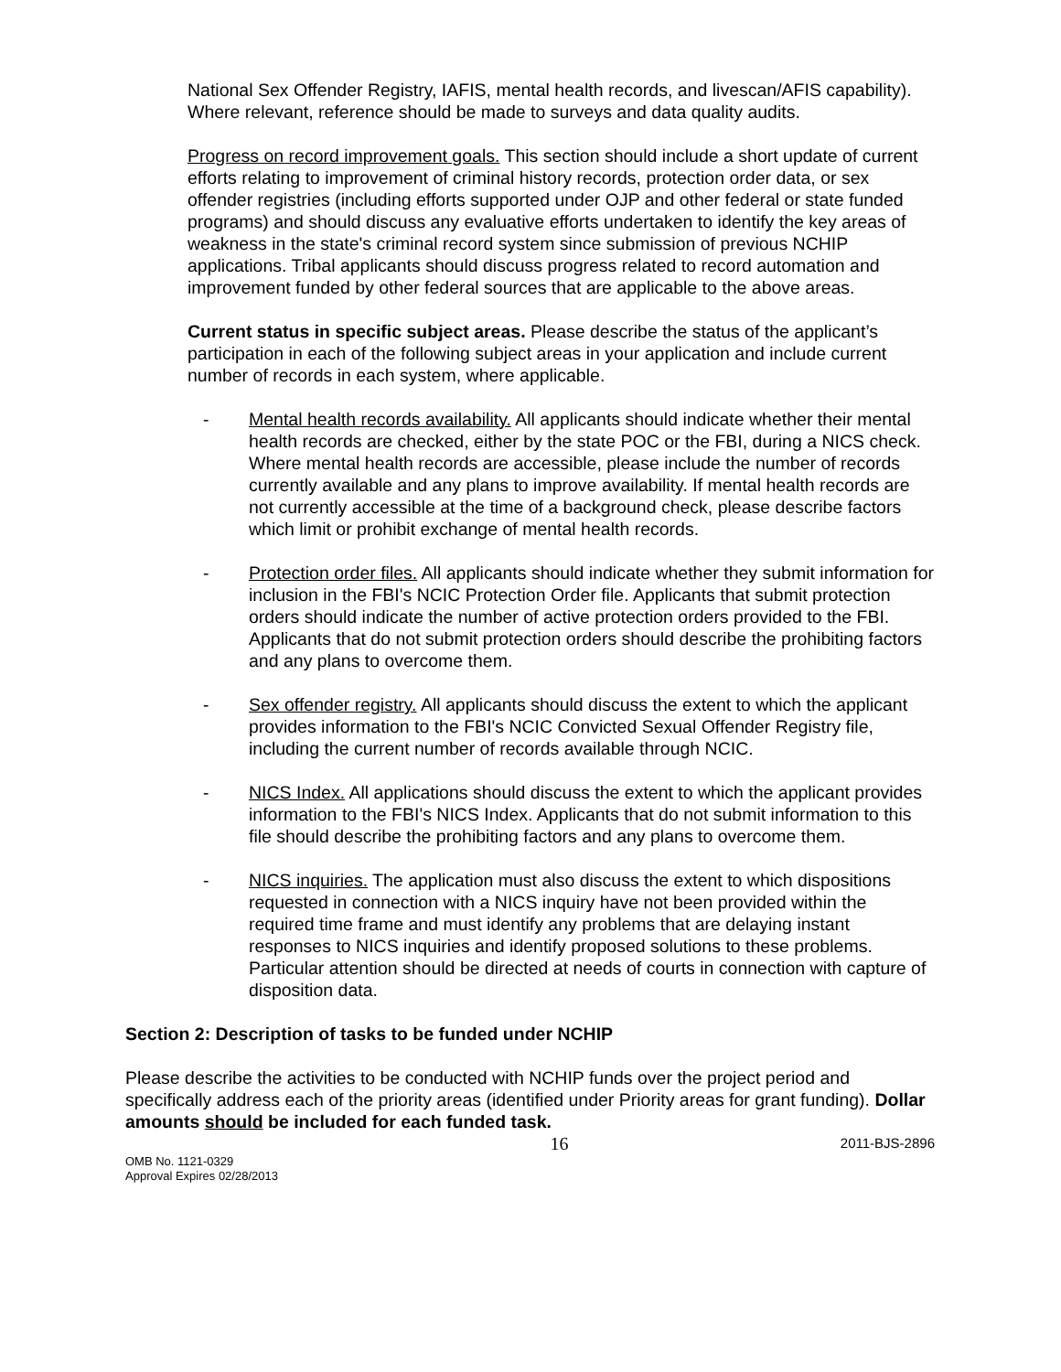National Sex Offender Registry, IAFIS, mental health records, and livescan/AFIS capability). Where relevant, reference should be made to surveys and data quality audits.
Progress on record improvement goals. This section should include a short update of current efforts relating to improvement of criminal history records, protection order data, or sex offender registries (including efforts supported under OJP and other federal or state funded programs) and should discuss any evaluative efforts undertaken to identify the key areas of weakness in the state's criminal record system since submission of previous NCHIP applications. Tribal applicants should discuss progress related to record automation and improvement funded by other federal sources that are applicable to the above areas.
Current status in specific subject areas. Please describe the status of the applicant’s participation in each of the following subject areas in your application and include current number of records in each system, where applicable.
- Mental health records availability. All applicants should indicate whether their mental health records are checked, either by the state POC or the FBI, during a NICS check. Where mental health records are accessible, please include the number of records currently available and any plans to improve availability. If mental health records are not currently accessible at the time of a background check, please describe factors which limit or prohibit exchange of mental health records.
- Protection order files. All applicants should indicate whether they submit information for inclusion in the FBI's NCIC Protection Order file. Applicants that submit protection orders should indicate the number of active protection orders provided to the FBI. Applicants that do not submit protection orders should describe the prohibiting factors and any plans to overcome them.
- Sex offender registry. All applicants should discuss the extent to which the applicant provides information to the FBI's NCIC Convicted Sexual Offender Registry file, including the current number of records available through NCIC.
- NICS Index. All applications should discuss the extent to which the applicant provides information to the FBI's NICS Index. Applicants that do not submit information to this file should describe the prohibiting factors and any plans to overcome them.
- NICS inquiries. The application must also discuss the extent to which dispositions requested in connection with a NICS inquiry have not been provided within the required time frame and must identify any problems that are delaying instant responses to NICS inquiries and identify proposed solutions to these problems. Particular attention should be directed at needs of courts in connection with capture of disposition data.
Section 2: Description of tasks to be funded under NCHIP
Please describe the activities to be conducted with NCHIP funds over the project period and specifically address each of the priority areas (identified under Priority areas for grant funding). Dollar amounts should be included for each funded task.
OMB No. 1121-0329
Approval Expires 02/28/2013
16
2011-BJS-2896